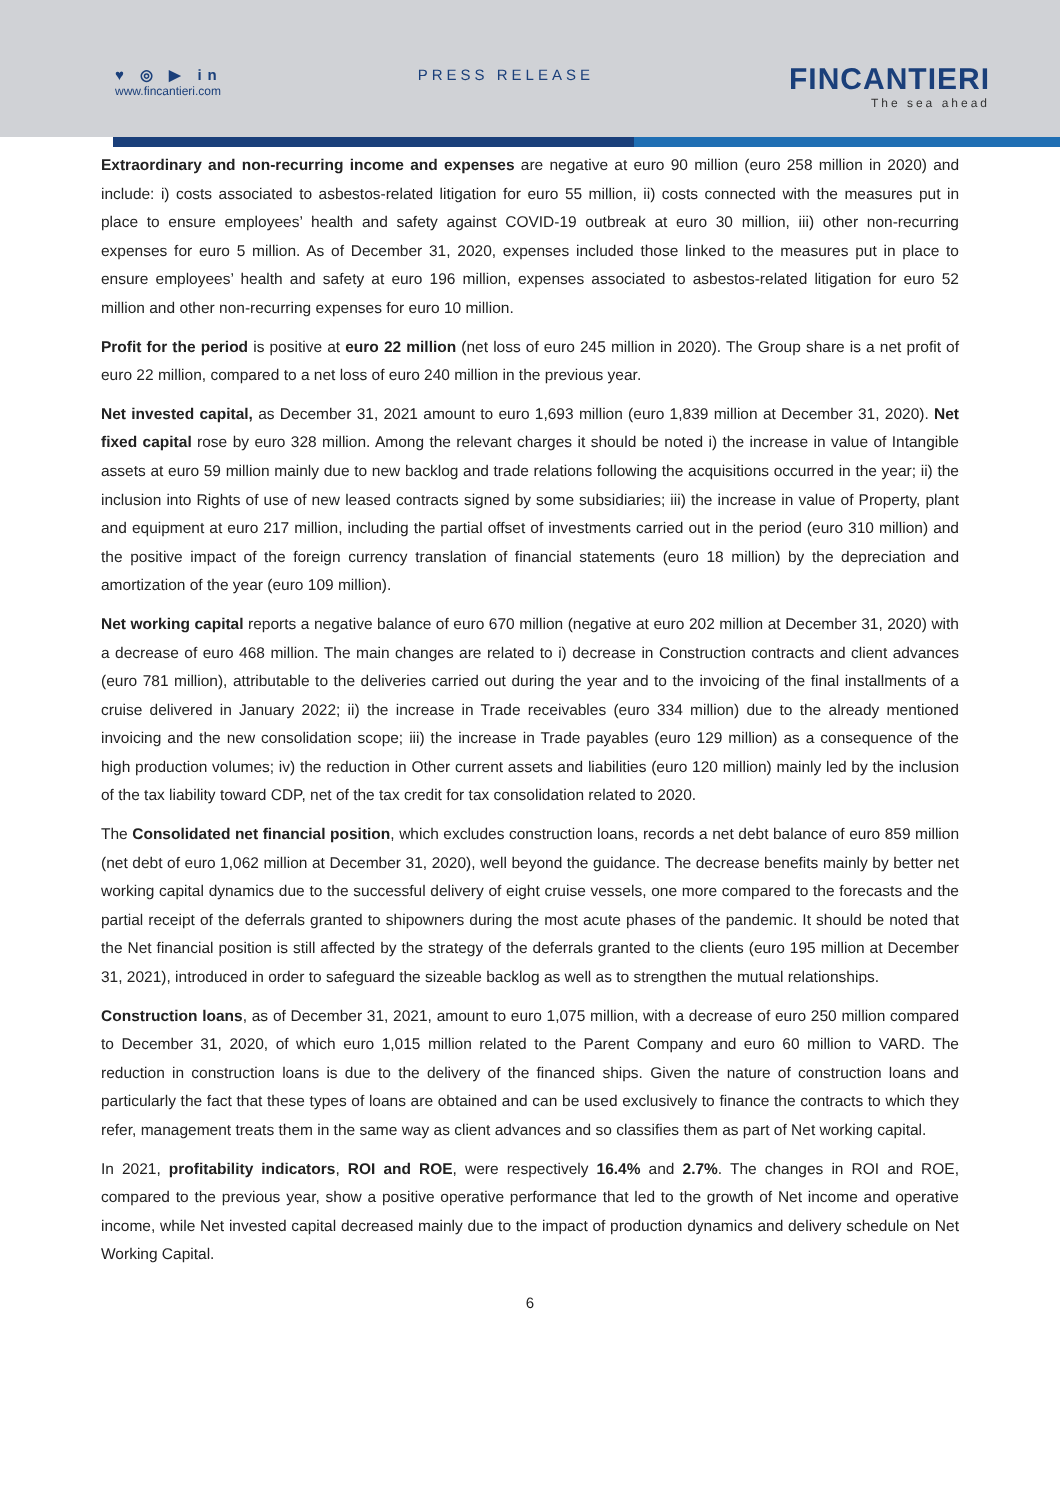♥ ◎ ▶ in
www.fincantieri.com
PRESS RELEASE
FINCANTIERI
The sea ahead
Extraordinary and non-recurring income and expenses are negative at euro 90 million (euro 258 million in 2020) and include: i) costs associated to asbestos-related litigation for euro 55 million, ii) costs connected with the measures put in place to ensure employees’ health and safety against COVID-19 outbreak at euro 30 million, iii) other non-recurring expenses for euro 5 million. As of December 31, 2020, expenses included those linked to the measures put in place to ensure employees’ health and safety at euro 196 million, expenses associated to asbestos-related litigation for euro 52 million and other non-recurring expenses for euro 10 million.
Profit for the period is positive at euro 22 million (net loss of euro 245 million in 2020). The Group share is a net profit of euro 22 million, compared to a net loss of euro 240 million in the previous year.
Net invested capital, as December 31, 2021 amount to euro 1,693 million (euro 1,839 million at December 31, 2020). Net fixed capital rose by euro 328 million. Among the relevant charges it should be noted i) the increase in value of Intangible assets at euro 59 million mainly due to new backlog and trade relations following the acquisitions occurred in the year; ii) the inclusion into Rights of use of new leased contracts signed by some subsidiaries; iii) the increase in value of Property, plant and equipment at euro 217 million, including the partial offset of investments carried out in the period (euro 310 million) and the positive impact of the foreign currency translation of financial statements (euro 18 million) by the depreciation and amortization of the year (euro 109 million).
Net working capital reports a negative balance of euro 670 million (negative at euro 202 million at December 31, 2020) with a decrease of euro 468 million. The main changes are related to i) decrease in Construction contracts and client advances (euro 781 million), attributable to the deliveries carried out during the year and to the invoicing of the final installments of a cruise delivered in January 2022; ii) the increase in Trade receivables (euro 334 million) due to the already mentioned invoicing and the new consolidation scope; iii) the increase in Trade payables (euro 129 million) as a consequence of the high production volumes; iv) the reduction in Other current assets and liabilities (euro 120 million) mainly led by the inclusion of the tax liability toward CDP, net of the tax credit for tax consolidation related to 2020.
The Consolidated net financial position, which excludes construction loans, records a net debt balance of euro 859 million (net debt of euro 1,062 million at December 31, 2020), well beyond the guidance. The decrease benefits mainly by better net working capital dynamics due to the successful delivery of eight cruise vessels, one more compared to the forecasts and the partial receipt of the deferrals granted to shipowners during the most acute phases of the pandemic. It should be noted that the Net financial position is still affected by the strategy of the deferrals granted to the clients (euro 195 million at December 31, 2021), introduced in order to safeguard the sizeable backlog as well as to strengthen the mutual relationships.
Construction loans, as of December 31, 2021, amount to euro 1,075 million, with a decrease of euro 250 million compared to December 31, 2020, of which euro 1,015 million related to the Parent Company and euro 60 million to VARD. The reduction in construction loans is due to the delivery of the financed ships. Given the nature of construction loans and particularly the fact that these types of loans are obtained and can be used exclusively to finance the contracts to which they refer, management treats them in the same way as client advances and so classifies them as part of Net working capital.
In 2021, profitability indicators, ROI and ROE, were respectively 16.4% and 2.7%. The changes in ROI and ROE, compared to the previous year, show a positive operative performance that led to the growth of Net income and operative income, while Net invested capital decreased mainly due to the impact of production dynamics and delivery schedule on Net Working Capital.
6